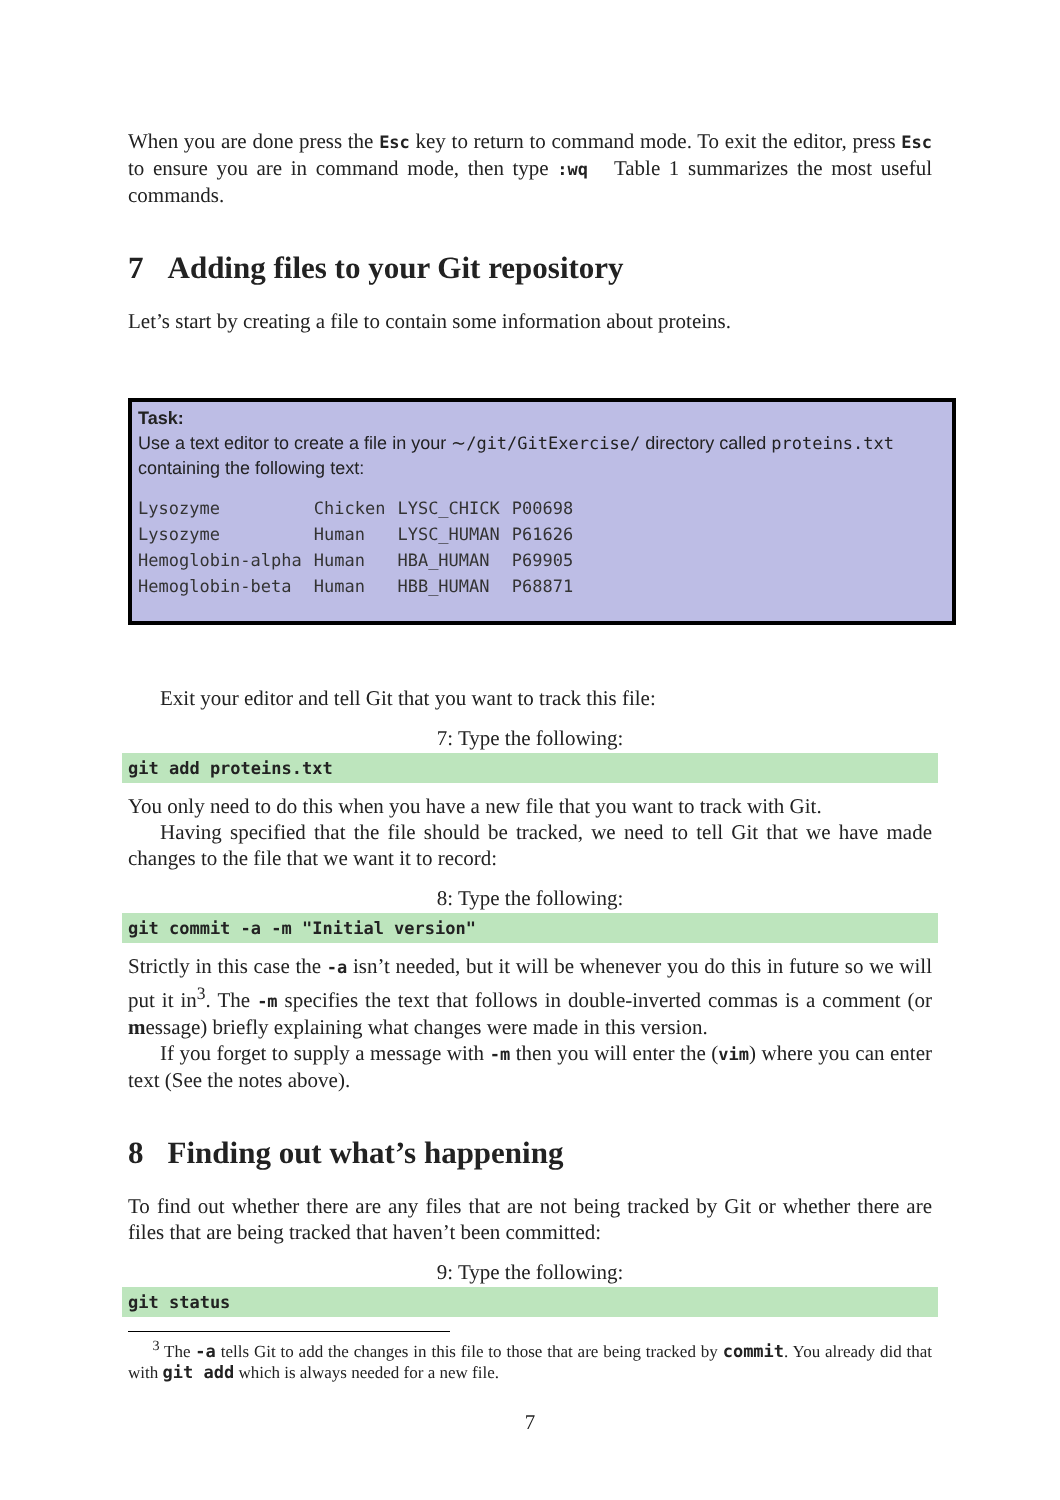When you are done press the Esc key to return to command mode. To exit the editor, press Esc to ensure you are in command mode, then type :wq Table 1 summarizes the most useful commands.
7 Adding files to your Git repository
Let’s start by creating a file to contain some information about proteins.
Task:
Use a text editor to create a file in your ∼/git/GitExercise/ directory called proteins.txt containing the following text:
| Lysozyme | Chicken | LYSC_CHICK | P00698 |
| Lysozyme | Human | LYSC_HUMAN | P61626 |
| Hemoglobin-alpha | Human | HBA_HUMAN | P69905 |
| Hemoglobin-beta | Human | HBB_HUMAN | P68871 |
Exit your editor and tell Git that you want to track this file:
7: Type the following:
git add proteins.txt
You only need to do this when you have a new file that you want to track with Git.
Having specified that the file should be tracked, we need to tell Git that we have made changes to the file that we want it to record:
8: Type the following:
git commit -a -m "Initial version"
Strictly in this case the -a isn’t needed, but it will be whenever you do this in future so we will put it in<sup>3</sup>. The -m specifies the text that follows in double-inverted commas is a comment (or message) briefly explaining what changes were made in this version.
If you forget to supply a message with -m then you will enter the (vim) where you can enter text (See the notes above).
8 Finding out what’s happening
To find out whether there are any files that are not being tracked by Git or whether there are files that are being tracked that haven’t been committed:
9: Type the following:
git status
<sup>3</sup> The -a tells Git to add the changes in this file to those that are being tracked by commit. You already did that with git add which is always needed for a new file.
7